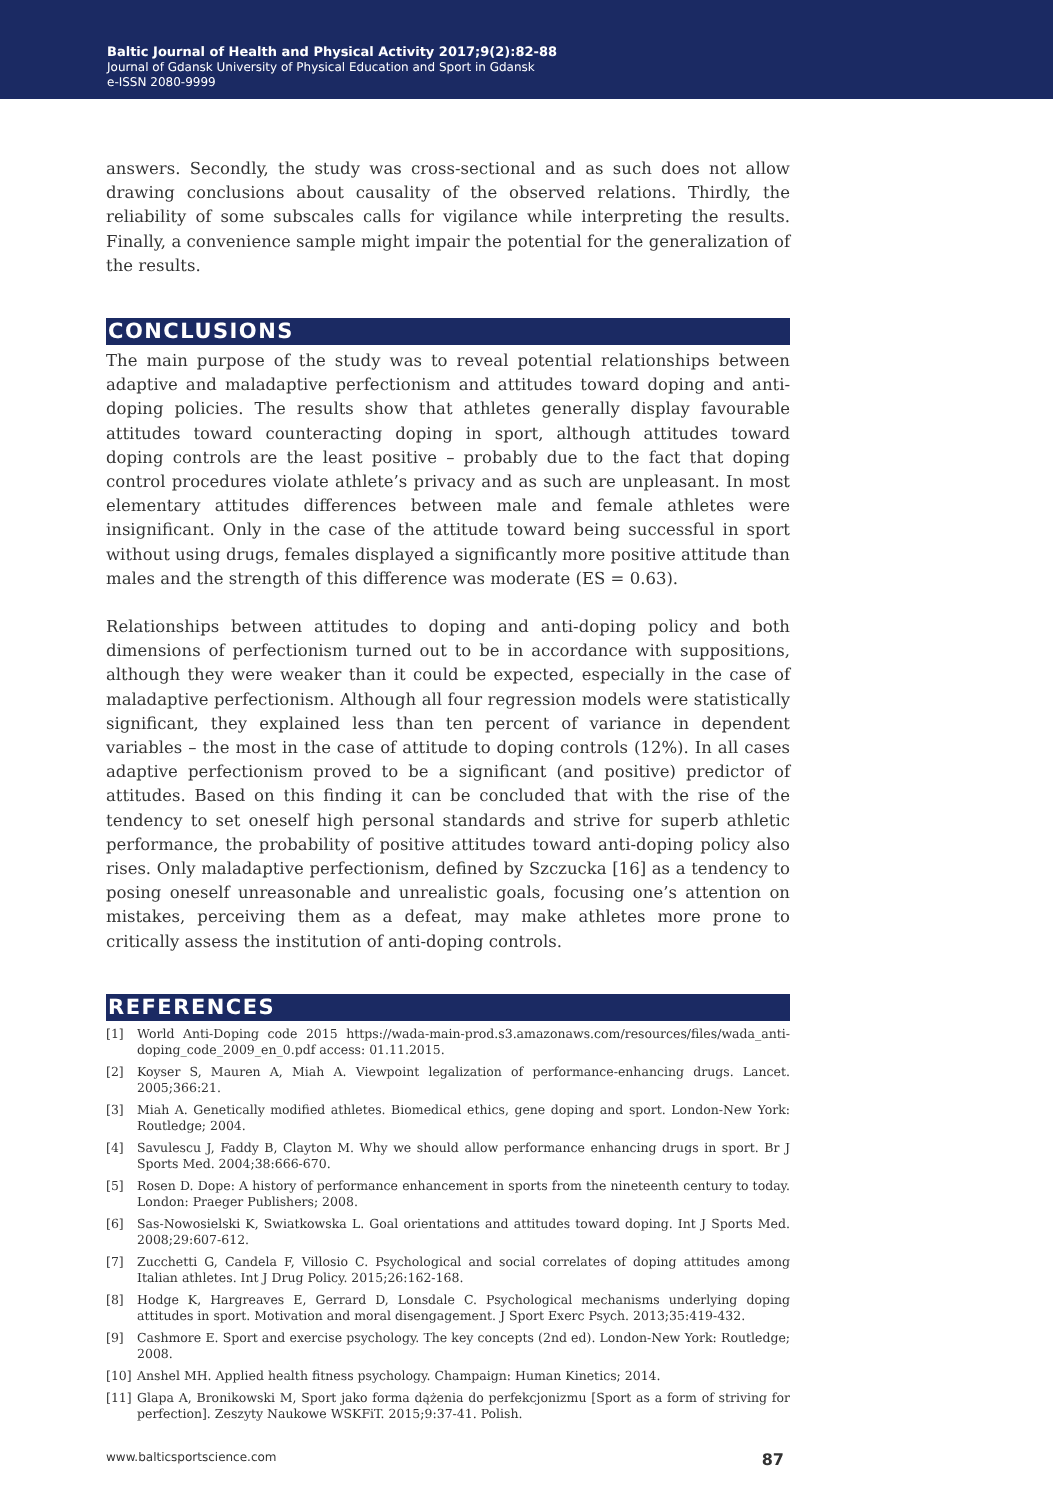Baltic Journal of Health and Physical Activity 2017;9(2):82-88
Journal of Gdansk University of Physical Education and Sport in Gdansk
e-ISSN 2080-9999
answers. Secondly, the study was cross-sectional and as such does not allow drawing conclusions about causality of the observed relations. Thirdly, the reliability of some subscales calls for vigilance while interpreting the results. Finally, a convenience sample might impair the potential for the generalization of the results.
CONCLUSIONS
The main purpose of the study was to reveal potential relationships between adaptive and maladaptive perfectionism and attitudes toward doping and anti-doping policies. The results show that athletes generally display favourable attitudes toward counteracting doping in sport, although attitudes toward doping controls are the least positive – probably due to the fact that doping control procedures violate athlete’s privacy and as such are unpleasant. In most elementary attitudes differences between male and female athletes were insignificant. Only in the case of the attitude toward being successful in sport without using drugs, females displayed a significantly more positive attitude than males and the strength of this difference was moderate (ES = 0.63).
Relationships between attitudes to doping and anti-doping policy and both dimensions of perfectionism turned out to be in accordance with suppositions, although they were weaker than it could be expected, especially in the case of maladaptive perfectionism. Although all four regression models were statistically significant, they explained less than ten percent of variance in dependent variables – the most in the case of attitude to doping controls (12%). In all cases adaptive perfectionism proved to be a significant (and positive) predictor of attitudes. Based on this finding it can be concluded that with the rise of the tendency to set oneself high personal standards and strive for superb athletic performance, the probability of positive attitudes toward anti-doping policy also rises. Only maladaptive perfectionism, defined by Szczucka [16] as a tendency to posing oneself unreasonable and unrealistic goals, focusing one’s attention on mistakes, perceiving them as a defeat, may make athletes more prone to critically assess the institution of anti-doping controls.
REFERENCES
[1] World Anti-Doping code 2015 https://wada-main-prod.s3.amazonaws.com/resources/files/wada_anti-doping_code_2009_en_0.pdf access: 01.11.2015.
[2] Koyser S, Mauren A, Miah A. Viewpoint legalization of performance-enhancing drugs. Lancet. 2005;366:21.
[3] Miah A. Genetically modified athletes. Biomedical ethics, gene doping and sport. London-New York: Routledge; 2004.
[4] Savulescu J, Faddy B, Clayton M. Why we should allow performance enhancing drugs in sport. Br J Sports Med. 2004;38:666-670.
[5] Rosen D. Dope: A history of performance enhancement in sports from the nineteenth century to today. London: Praeger Publishers; 2008.
[6] Sas-Nowosielski K, Swiatkowska L. Goal orientations and attitudes toward doping. Int J Sports Med. 2008;29:607-612.
[7] Zucchetti G, Candela F, Villosio C. Psychological and social correlates of doping attitudes among Italian athletes. Int J Drug Policy. 2015;26:162-168.
[8] Hodge K, Hargreaves E, Gerrard D, Lonsdale C. Psychological mechanisms underlying doping attitudes in sport. Motivation and moral disengagement. J Sport Exerc Psych. 2013;35:419-432.
[9] Cashmore E. Sport and exercise psychology. The key concepts (2nd ed). London-New York: Routledge; 2008.
[10] Anshel MH. Applied health fitness psychology. Champaign: Human Kinetics; 2014.
[11] Glapa A, Bronikowski M, Sport jako forma dążenia do perfekcjonizmu [Sport as a form of striving for perfection]. Zeszyty Naukowe WSKFiT. 2015;9:37-41. Polish.
www.balticsportscience.com 87